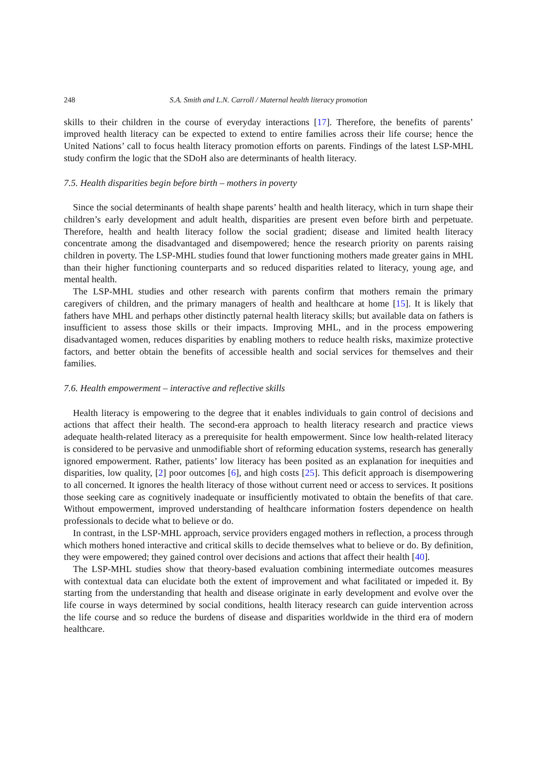248 S.A. Smith and L.N. Carroll / Maternal health literacy promotion
skills to their children in the course of everyday interactions [17]. Therefore, the benefits of parents’ improved health literacy can be expected to extend to entire families across their life course; hence the United Nations’ call to focus health literacy promotion efforts on parents. Findings of the latest LSP-MHL study confirm the logic that the SDoH also are determinants of health literacy.
7.5. Health disparities begin before birth – mothers in poverty
Since the social determinants of health shape parents’ health and health literacy, which in turn shape their children’s early development and adult health, disparities are present even before birth and perpetuate. Therefore, health and health literacy follow the social gradient; disease and limited health literacy concentrate among the disadvantaged and disempowered; hence the research priority on parents raising children in poverty. The LSP-MHL studies found that lower functioning mothers made greater gains in MHL than their higher functioning counterparts and so reduced disparities related to literacy, young age, and mental health.
The LSP-MHL studies and other research with parents confirm that mothers remain the primary caregivers of children, and the primary managers of health and healthcare at home [15]. It is likely that fathers have MHL and perhaps other distinctly paternal health literacy skills; but available data on fathers is insufficient to assess those skills or their impacts. Improving MHL, and in the process empowering disadvantaged women, reduces disparities by enabling mothers to reduce health risks, maximize protective factors, and better obtain the benefits of accessible health and social services for themselves and their families.
7.6. Health empowerment – interactive and reflective skills
Health literacy is empowering to the degree that it enables individuals to gain control of decisions and actions that affect their health. The second-era approach to health literacy research and practice views adequate health-related literacy as a prerequisite for health empowerment. Since low health-related literacy is considered to be pervasive and unmodifiable short of reforming education systems, research has generally ignored empowerment. Rather, patients’ low literacy has been posited as an explanation for inequities and disparities, low quality, [2] poor outcomes [6], and high costs [25]. This deficit approach is disempowering to all concerned. It ignores the health literacy of those without current need or access to services. It positions those seeking care as cognitively inadequate or insufficiently motivated to obtain the benefits of that care. Without empowerment, improved understanding of healthcare information fosters dependence on health professionals to decide what to believe or do.
In contrast, in the LSP-MHL approach, service providers engaged mothers in reflection, a process through which mothers honed interactive and critical skills to decide themselves what to believe or do. By definition, they were empowered; they gained control over decisions and actions that affect their health [40].
The LSP-MHL studies show that theory-based evaluation combining intermediate outcomes measures with contextual data can elucidate both the extent of improvement and what facilitated or impeded it. By starting from the understanding that health and disease originate in early development and evolve over the life course in ways determined by social conditions, health literacy research can guide intervention across the life course and so reduce the burdens of disease and disparities worldwide in the third era of modern healthcare.